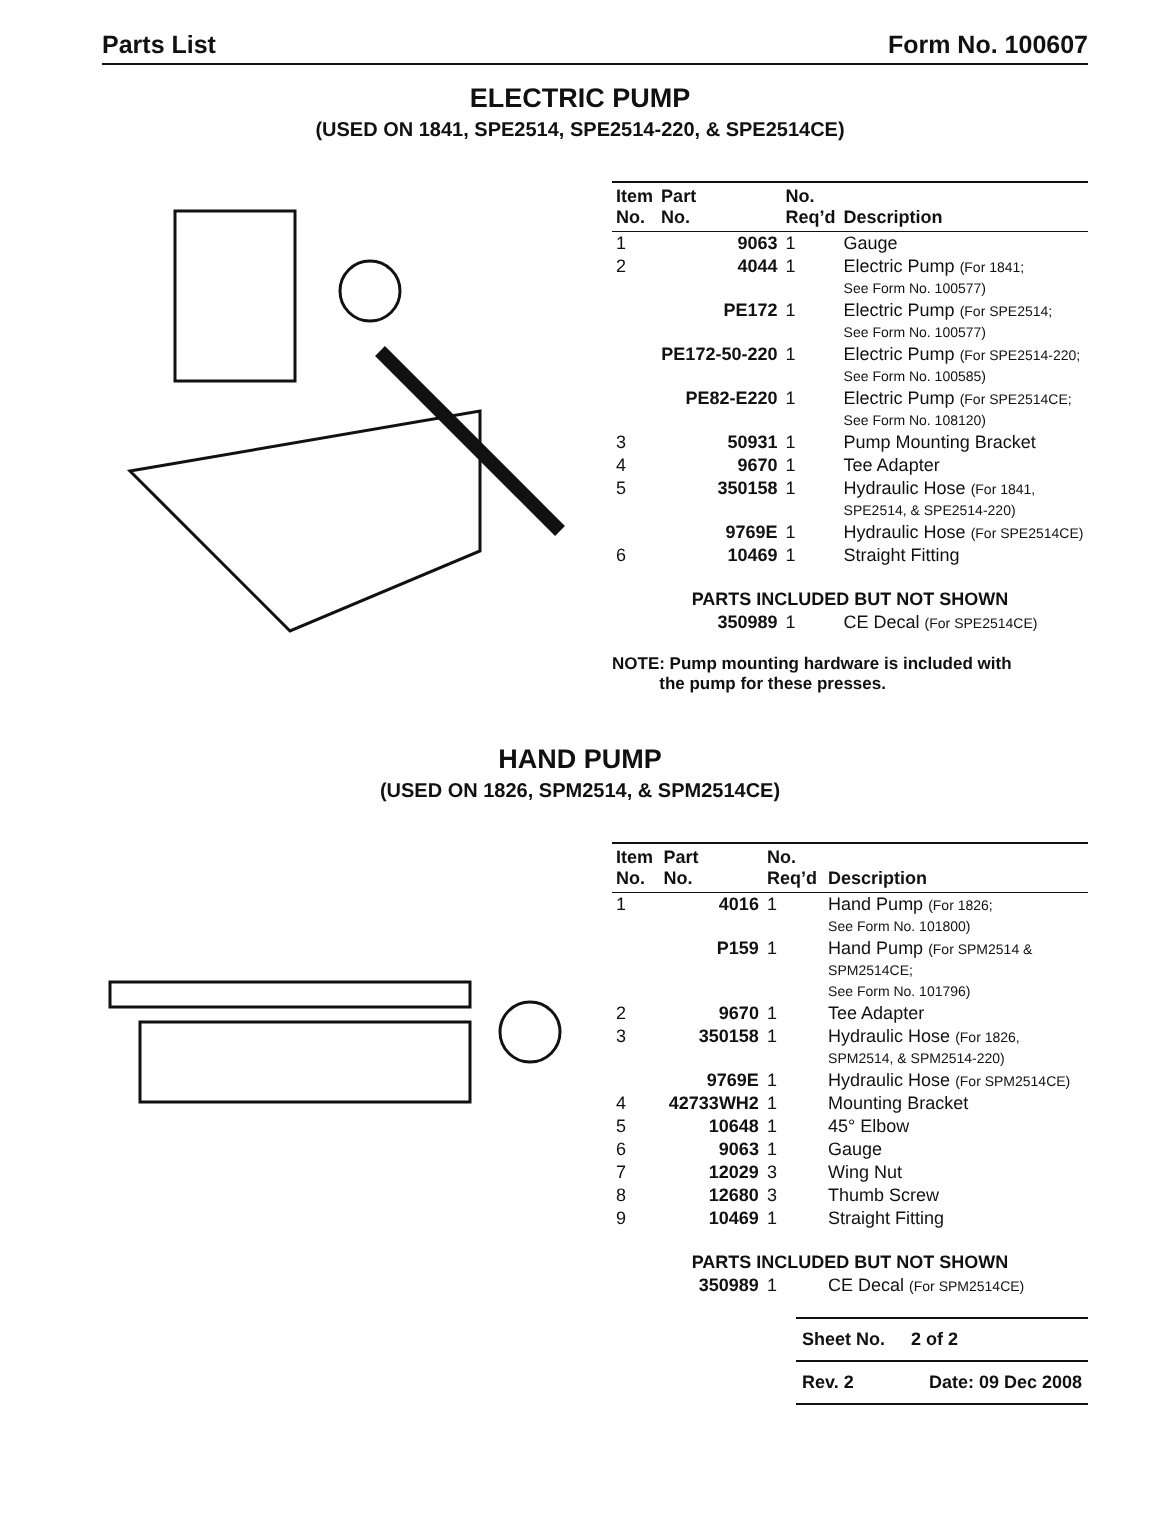Parts List Form No. 100607
ELECTRIC PUMP
(USED ON 1841, SPE2514, SPE2514-220, & SPE2514CE)
| Item No. | Part No. | No. Req’d | Description |
| --- | --- | --- | --- |
| 1 | 9063 | 1 | Gauge |
| 2 | 4044 | 1 | Electric Pump (For 1841; See Form No. 100577) |
| | PE172 | 1 | Electric Pump (For SPE2514; See Form No. 100577) |
| | PE172-50-220 | 1 | Electric Pump (For SPE2514-220; See Form No. 100585) |
| | PE82-E220 | 1 | Electric Pump (For SPE2514CE; See Form No. 108120) |
| 3 | 50931 | 1 | Pump Mounting Bracket |
| 4 | 9670 | 1 | Tee Adapter |
| 5 | 350158 | 1 | Hydraulic Hose (For 1841, SPE2514, & SPE2514-220) |
| | 9769E | 1 | Hydraulic Hose (For SPE2514CE) |
| 6 | 10469 | 1 | Straight Fitting |
| PARTS INCLUDED BUT NOT SHOWN | | | |
| | 350989 | 1 | CE Decal (For SPE2514CE) |
NOTE: Pump mounting hardware is included with
the pump for these presses.
HAND PUMP
(USED ON 1826, SPM2514, & SPM2514CE)
| Item No. | Part No. | No. Req’d | Description |
| --- | --- | --- | --- |
| 1 | 4016 | 1 | Hand Pump (For 1826; See Form No. 101800) |
| | P159 | 1 | Hand Pump (For SPM2514 & SPM2514CE; See Form No. 101796) |
| 2 | 9670 | 1 | Tee Adapter |
| 3 | 350158 | 1 | Hydraulic Hose (For 1826, SPM2514, & SPM2514-220) |
| | 9769E | 1 | Hydraulic Hose (For SPM2514CE) |
| 4 | 42733WH2 | 1 | Mounting Bracket |
| 5 | 10648 | 1 | 45° Elbow |
| 6 | 9063 | 1 | Gauge |
| 7 | 12029 | 3 | Wing Nut |
| 8 | 12680 | 3 | Thumb Screw |
| 9 | 10469 | 1 | Straight Fitting |
| PARTS INCLUDED BUT NOT SHOWN | | | |
| | 350989 | 1 | CE Decal (For SPM2514CE) |
Sheet No. 2 of 2
Rev. 2 Date: 09 Dec 2008